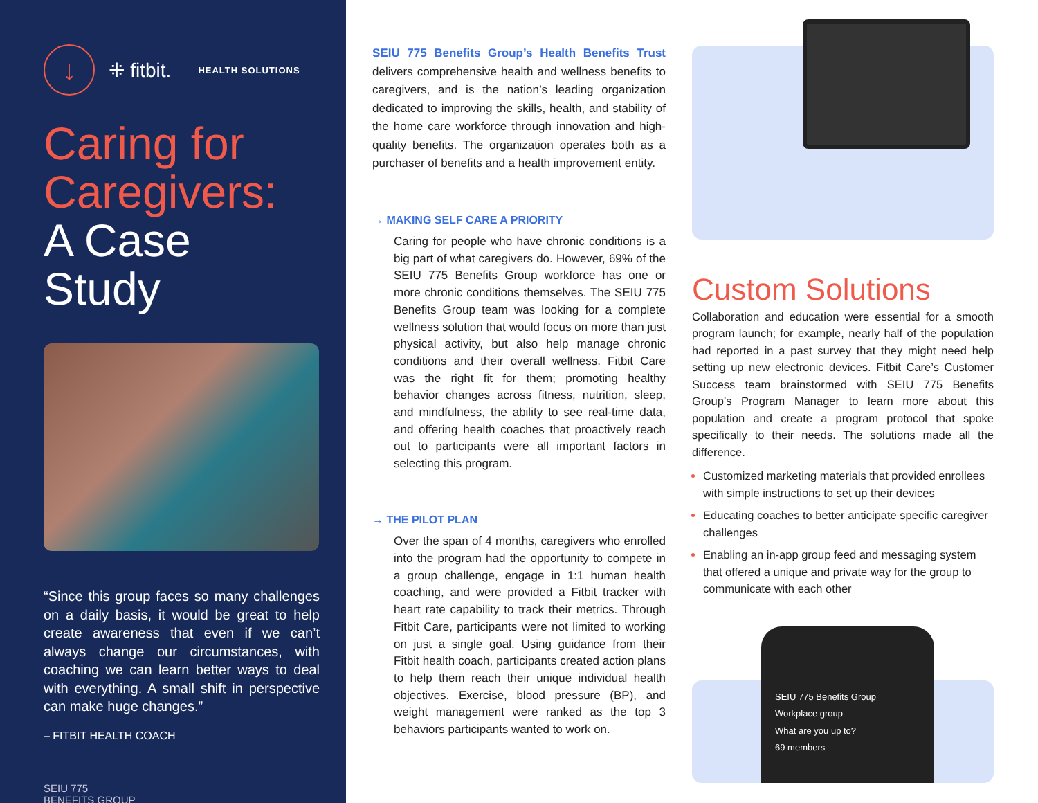↓
⁜ fitbit. HEALTH SOLUTIONS
Caring for Caregivers:
A Case Study
“Since this group faces so many challenges on a daily basis, it would be great to help create awareness that even if we can’t always change our circumstances, with coaching we can learn better ways to deal with everything. A small shift in perspective can make huge changes.”
– FITBIT HEALTH COACH
SEIU 775
BENEFITS GROUP
SEIU 775 Benefits Group’s Health Benefits Trust delivers comprehensive health and wellness benefits to caregivers, and is the nation’s leading organization dedicated to improving the skills, health, and stability of the home care workforce through innovation and high-quality benefits. The organization operates both as a purchaser of benefits and a health improvement entity.
→ MAKING SELF CARE A PRIORITY
Caring for people who have chronic conditions is a big part of what caregivers do. However, 69% of the SEIU 775 Benefits Group workforce has one or more chronic conditions themselves. The SEIU 775 Benefits Group team was looking for a complete wellness solution that would focus on more than just physical activity, but also help manage chronic conditions and their overall wellness. Fitbit Care was the right fit for them; promoting healthy behavior changes across fitness, nutrition, sleep, and mindfulness, the ability to see real-time data, and offering health coaches that proactively reach out to participants were all important factors in selecting this program.
→ THE PILOT PLAN
Over the span of 4 months, caregivers who enrolled into the program had the opportunity to compete in a group challenge, engage in 1:1 human health coaching, and were provided a Fitbit tracker with heart rate capability to track their metrics. Through Fitbit Care, participants were not limited to working on just a single goal. Using guidance from their Fitbit health coach, participants created action plans to help them reach their unique individual health objectives. Exercise, blood pressure (BP), and weight management were ranked as the top 3 behaviors participants wanted to work on.
Custom Solutions
Collaboration and education were essential for a smooth program launch; for example, nearly half of the population had reported in a past survey that they might need help setting up new electronic devices. Fitbit Care’s Customer Success team brainstormed with SEIU 775 Benefits Group’s Program Manager to learn more about this population and create a program protocol that spoke specifically to their needs. The solutions made all the difference.
Customized marketing materials that provided enrollees with simple instructions to set up their devices
Educating coaches to better anticipate specific caregiver challenges
Enabling an in-app group feed and messaging system that offered a unique and private way for the group to communicate with each other
SEIU 775 Benefits Group
Workplace group
What are you up to?
69 members